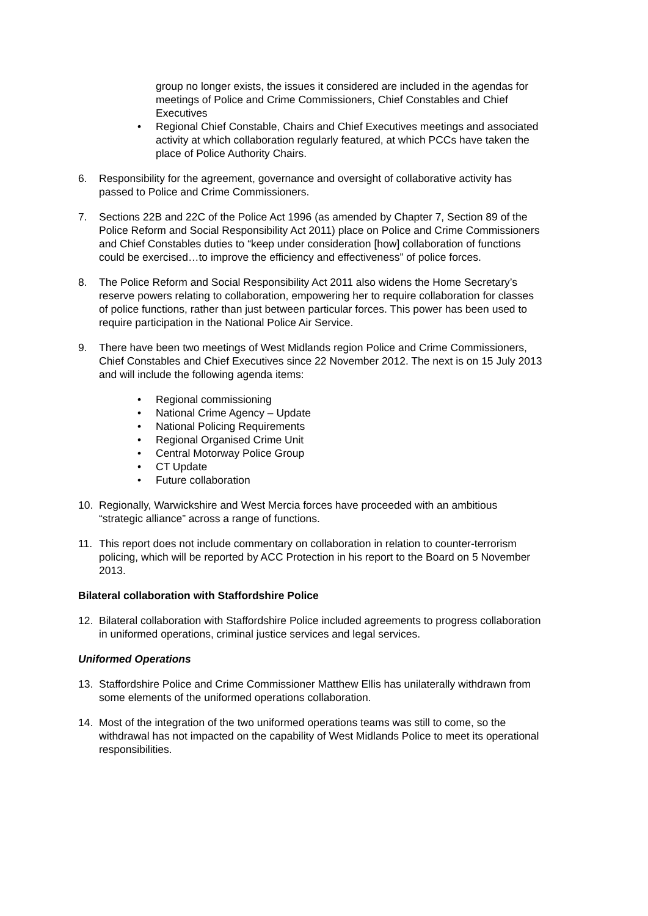group no longer exists, the issues it considered are included in the agendas for meetings of Police and Crime Commissioners, Chief Constables and Chief Executives
• Regional Chief Constable, Chairs and Chief Executives meetings and associated activity at which collaboration regularly featured, at which PCCs have taken the place of Police Authority Chairs.
6. Responsibility for the agreement, governance and oversight of collaborative activity has passed to Police and Crime Commissioners.
7. Sections 22B and 22C of the Police Act 1996 (as amended by Chapter 7, Section 89 of the Police Reform and Social Responsibility Act 2011) place on Police and Crime Commissioners and Chief Constables duties to “keep under consideration [how] collaboration of functions could be exercised…to improve the efficiency and effectiveness” of police forces.
8. The Police Reform and Social Responsibility Act 2011 also widens the Home Secretary’s reserve powers relating to collaboration, empowering her to require collaboration for classes of police functions, rather than just between particular forces. This power has been used to require participation in the National Police Air Service.
9. There have been two meetings of West Midlands region Police and Crime Commissioners, Chief Constables and Chief Executives since 22 November 2012. The next is on 15 July 2013 and will include the following agenda items:
• Regional commissioning
• National Crime Agency – Update
• National Policing Requirements
• Regional Organised Crime Unit
• Central Motorway Police Group
• CT Update
• Future collaboration
10. Regionally, Warwickshire and West Mercia forces have proceeded with an ambitious “strategic alliance” across a range of functions.
11. This report does not include commentary on collaboration in relation to counter-terrorism policing, which will be reported by ACC Protection in his report to the Board on 5 November 2013.
Bilateral collaboration with Staffordshire Police
12. Bilateral collaboration with Staffordshire Police included agreements to progress collaboration in uniformed operations, criminal justice services and legal services.
Uniformed Operations
13. Staffordshire Police and Crime Commissioner Matthew Ellis has unilaterally withdrawn from some elements of the uniformed operations collaboration.
14. Most of the integration of the two uniformed operations teams was still to come, so the withdrawal has not impacted on the capability of West Midlands Police to meet its operational responsibilities.